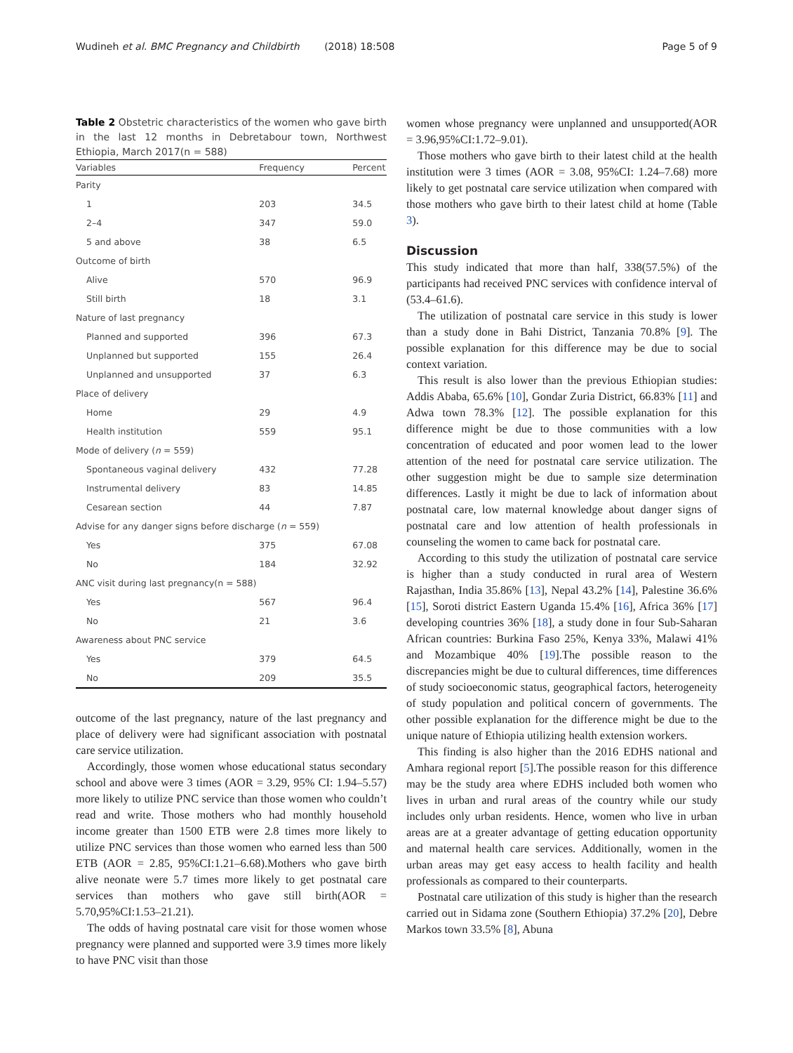Wudineh et al. BMC Pregnancy and Childbirth (2018) 18:508 Page 5 of 9
Table 2 Obstetric characteristics of the women who gave birth in the last 12 months in Debretabour town, Northwest Ethiopia, March 2017(n = 588)
| Variables | Frequency | Percent |
| --- | --- | --- |
| Parity | | |
| 1 | 203 | 34.5 |
| 2–4 | 347 | 59.0 |
| 5 and above | 38 | 6.5 |
| Outcome of birth | | |
| Alive | 570 | 96.9 |
| Still birth | 18 | 3.1 |
| Nature of last pregnancy | | |
| Planned and supported | 396 | 67.3 |
| Unplanned but supported | 155 | 26.4 |
| Unplanned and unsupported | 37 | 6.3 |
| Place of delivery | | |
| Home | 29 | 4.9 |
| Health institution | 559 | 95.1 |
| Mode of delivery ( n = 559) | | |
| Spontaneous vaginal delivery | 432 | 77.28 |
| Instrumental delivery | 83 | 14.85 |
| Cesarean section | 44 | 7.87 |
| Advise for any danger signs before discharge ( n = 559) | | |
| Yes | 375 | 67.08 |
| No | 184 | 32.92 |
| ANC visit during last pregnancy(n = 588) | | |
| Yes | 567 | 96.4 |
| No | 21 | 3.6 |
| Awareness about PNC service | | |
| Yes | 379 | 64.5 |
| No | 209 | 35.5 |
outcome of the last pregnancy, nature of the last pregnancy and place of delivery were had significant association with postnatal care service utilization.
Accordingly, those women whose educational status secondary school and above were 3 times (AOR = 3.29, 95% CI: 1.94–5.57) more likely to utilize PNC service than those women who couldn’t read and write. Those mothers who had monthly household income greater than 1500 ETB were 2.8 times more likely to utilize PNC services than those women who earned less than 500 ETB (AOR = 2.85, 95%CI:1.21–6.68).Mothers who gave birth alive neonate were 5.7 times more likely to get postnatal care services than mothers who gave still birth(AOR = 5.70,95%CI:1.53–21.21).
The odds of having postnatal care visit for those women whose pregnancy were planned and supported were 3.9 times more likely to have PNC visit than those
women whose pregnancy were unplanned and unsupported(AOR = 3.96,95%CI:1.72–9.01).
Those mothers who gave birth to their latest child at the health institution were 3 times (AOR = 3.08, 95%CI: 1.24–7.68) more likely to get postnatal care service utilization when compared with those mothers who gave birth to their latest child at home (Table 3).
Discussion
This study indicated that more than half, 338(57.5%) of the participants had received PNC services with confidence interval of (53.4–61.6).
The utilization of postnatal care service in this study is lower than a study done in Bahi District, Tanzania 70.8% [9]. The possible explanation for this difference may be due to social context variation.
This result is also lower than the previous Ethiopian studies: Addis Ababa, 65.6% [10], Gondar Zuria District, 66.83% [11] and Adwa town 78.3% [12]. The possible explanation for this difference might be due to those communities with a low concentration of educated and poor women lead to the lower attention of the need for postnatal care service utilization. The other suggestion might be due to sample size determination differences. Lastly it might be due to lack of information about postnatal care, low maternal knowledge about danger signs of postnatal care and low attention of health professionals in counseling the women to came back for postnatal care.
According to this study the utilization of postnatal care service is higher than a study conducted in rural area of Western Rajasthan, India 35.86% [13], Nepal 43.2% [14], Palestine 36.6% [15], Soroti district Eastern Uganda 15.4% [16], Africa 36% [17] developing countries 36% [18], a study done in four Sub-Saharan African countries: Burkina Faso 25%, Kenya 33%, Malawi 41% and Mozambique 40% [19].The possible reason to the discrepancies might be due to cultural differences, time differences of study socioeconomic status, geographical factors, heterogeneity of study population and political concern of governments. The other possible explanation for the difference might be due to the unique nature of Ethiopia utilizing health extension workers.
This finding is also higher than the 2016 EDHS national and Amhara regional report [5].The possible reason for this difference may be the study area where EDHS included both women who lives in urban and rural areas of the country while our study includes only urban residents. Hence, women who live in urban areas are at a greater advantage of getting education opportunity and maternal health care services. Additionally, women in the urban areas may get easy access to health facility and health professionals as compared to their counterparts.
Postnatal care utilization of this study is higher than the research carried out in Sidama zone (Southern Ethiopia) 37.2% [20], Debre Markos town 33.5% [8], Abuna